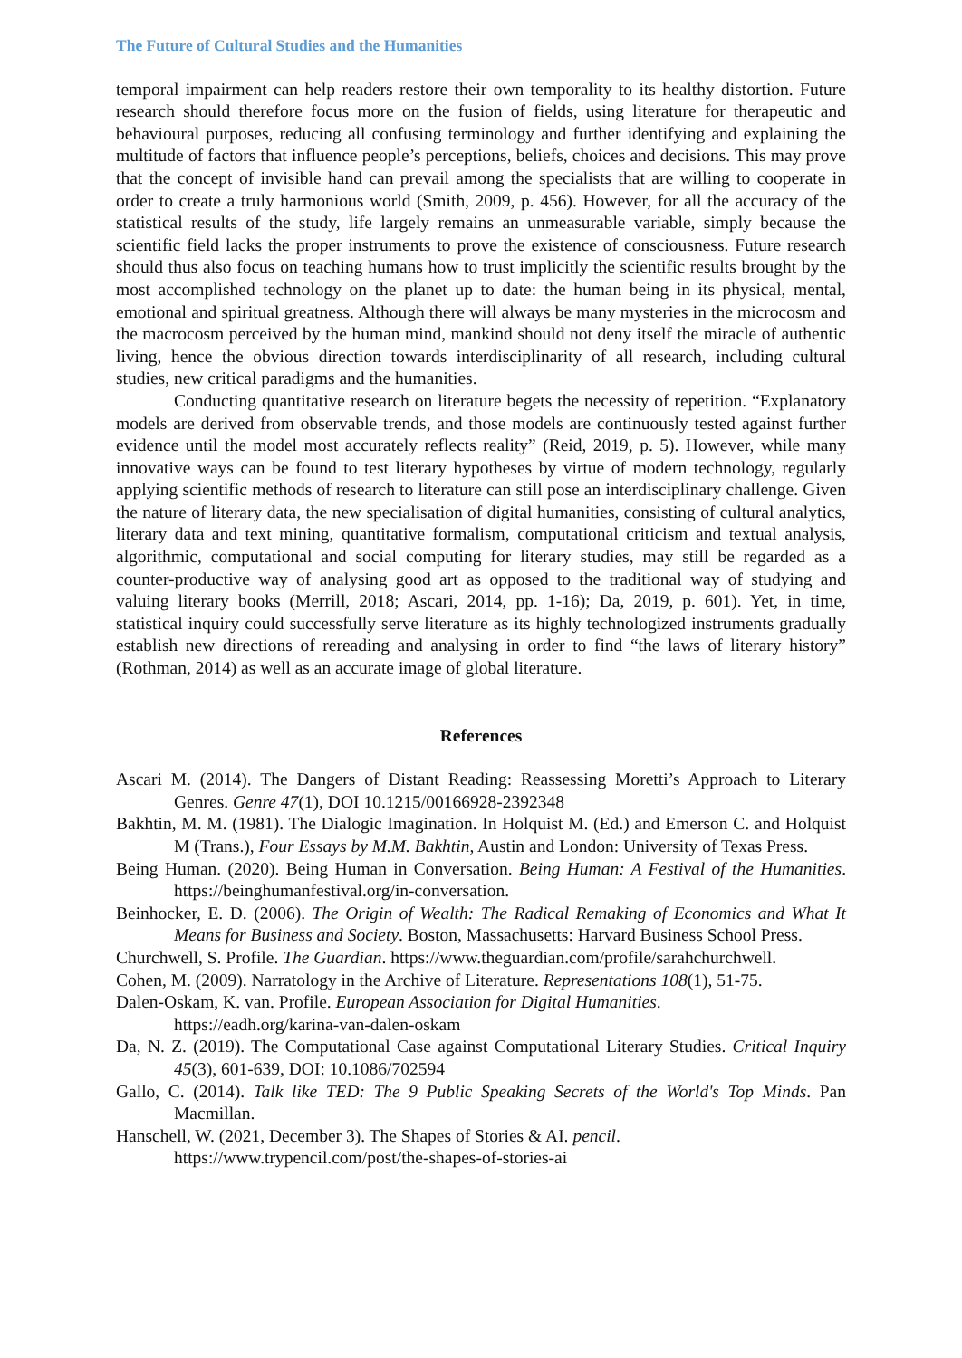The Future of Cultural Studies and the Humanities
temporal impairment can help readers restore their own temporality to its healthy distortion. Future research should therefore focus more on the fusion of fields, using literature for therapeutic and behavioural purposes, reducing all confusing terminology and further identifying and explaining the multitude of factors that influence people’s perceptions, beliefs, choices and decisions. This may prove that the concept of invisible hand can prevail among the specialists that are willing to cooperate in order to create a truly harmonious world (Smith, 2009, p. 456). However, for all the accuracy of the statistical results of the study, life largely remains an unmeasurable variable, simply because the scientific field lacks the proper instruments to prove the existence of consciousness. Future research should thus also focus on teaching humans how to trust implicitly the scientific results brought by the most accomplished technology on the planet up to date: the human being in its physical, mental, emotional and spiritual greatness. Although there will always be many mysteries in the microcosm and the macrocosm perceived by the human mind, mankind should not deny itself the miracle of authentic living, hence the obvious direction towards interdisciplinarity of all research, including cultural studies, new critical paradigms and the humanities.
Conducting quantitative research on literature begets the necessity of repetition. “Explanatory models are derived from observable trends, and those models are continuously tested against further evidence until the model most accurately reflects reality” (Reid, 2019, p. 5). However, while many innovative ways can be found to test literary hypotheses by virtue of modern technology, regularly applying scientific methods of research to literature can still pose an interdisciplinary challenge. Given the nature of literary data, the new specialisation of digital humanities, consisting of cultural analytics, literary data and text mining, quantitative formalism, computational criticism and textual analysis, algorithmic, computational and social computing for literary studies, may still be regarded as a counter-productive way of analysing good art as opposed to the traditional way of studying and valuing literary books (Merrill, 2018; Ascari, 2014, pp. 1-16); Da, 2019, p. 601). Yet, in time, statistical inquiry could successfully serve literature as its highly technologized instruments gradually establish new directions of rereading and analysing in order to find “the laws of literary history” (Rothman, 2014) as well as an accurate image of global literature.
References
Ascari M. (2014). The Dangers of Distant Reading: Reassessing Moretti’s Approach to Literary Genres. Genre 47(1), DOI 10.1215/00166928-2392348
Bakhtin, M. M. (1981). The Dialogic Imagination. In Holquist M. (Ed.) and Emerson C. and Holquist M (Trans.), Four Essays by M.M. Bakhtin, Austin and London: University of Texas Press.
Being Human. (2020). Being Human in Conversation. Being Human: A Festival of the Humanities. https://beinghumanfestival.org/in-conversation.
Beinhocker, E. D. (2006). The Origin of Wealth: The Radical Remaking of Economics and What It Means for Business and Society. Boston, Massachusetts: Harvard Business School Press.
Churchwell, S. Profile. The Guardian. https://www.theguardian.com/profile/sarahchurchwell.
Cohen, M. (2009). Narratology in the Archive of Literature. Representations 108(1), 51-75.
Dalen-Oskam, K. van. Profile. European Association for Digital Humanities.
https://eadh.org/karina-van-dalen-oskam
Da, N. Z. (2019). The Computational Case against Computational Literary Studies. Critical Inquiry 45(3), 601-639, DOI: 10.1086/702594
Gallo, C. (2014). Talk like TED: The 9 Public Speaking Secrets of the World's Top Minds. Pan Macmillan.
Hanschell, W. (2021, December 3). The Shapes of Stories & AI. pencil.
https://www.trypencil.com/post/the-shapes-of-stories-ai